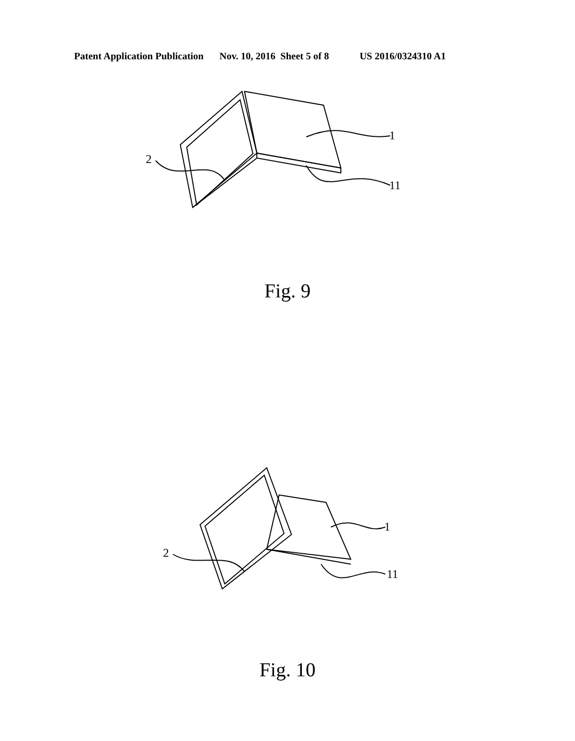Patent Application Publication Nov. 10, 2016 Sheet 5 of 8 US 2016/0324310 A1
1
11
2
Fig. 9
1
11
2
Fig. 10